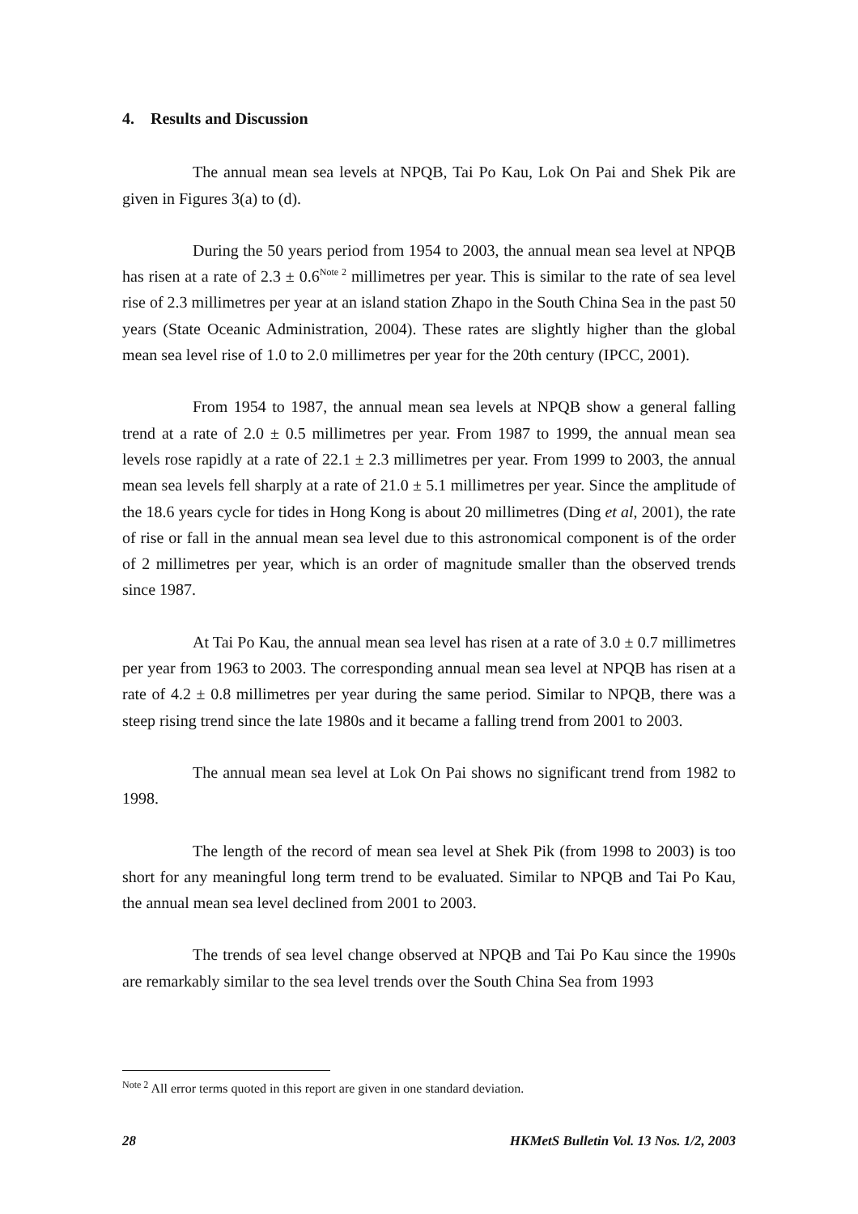4. Results and Discussion
The annual mean sea levels at NPQB, Tai Po Kau, Lok On Pai and Shek Pik are given in Figures 3(a) to (d).
During the 50 years period from 1954 to 2003, the annual mean sea level at NPQB has risen at a rate of 2.3 ± 0.6<sup>Note 2</sup> millimetres per year. This is similar to the rate of sea level rise of 2.3 millimetres per year at an island station Zhapo in the South China Sea in the past 50 years (State Oceanic Administration, 2004). These rates are slightly higher than the global mean sea level rise of 1.0 to 2.0 millimetres per year for the 20th century (IPCC, 2001).
From 1954 to 1987, the annual mean sea levels at NPQB show a general falling trend at a rate of 2.0 ± 0.5 millimetres per year. From 1987 to 1999, the annual mean sea levels rose rapidly at a rate of 22.1 ± 2.3 millimetres per year. From 1999 to 2003, the annual mean sea levels fell sharply at a rate of 21.0 ± 5.1 millimetres per year. Since the amplitude of the 18.6 years cycle for tides in Hong Kong is about 20 millimetres (Ding et al, 2001), the rate of rise or fall in the annual mean sea level due to this astronomical component is of the order of 2 millimetres per year, which is an order of magnitude smaller than the observed trends since 1987.
At Tai Po Kau, the annual mean sea level has risen at a rate of 3.0 ± 0.7 millimetres per year from 1963 to 2003. The corresponding annual mean sea level at NPQB has risen at a rate of 4.2 ± 0.8 millimetres per year during the same period. Similar to NPQB, there was a steep rising trend since the late 1980s and it became a falling trend from 2001 to 2003.
The annual mean sea level at Lok On Pai shows no significant trend from 1982 to 1998.
The length of the record of mean sea level at Shek Pik (from 1998 to 2003) is too short for any meaningful long term trend to be evaluated. Similar to NPQB and Tai Po Kau, the annual mean sea level declined from 2001 to 2003.
The trends of sea level change observed at NPQB and Tai Po Kau since the 1990s are remarkably similar to the sea level trends over the South China Sea from 1993
<sup>Note 2</sup> All error terms quoted in this report are given in one standard deviation.
28 HKMetS Bulletin Vol. 13 Nos. 1/2, 2003